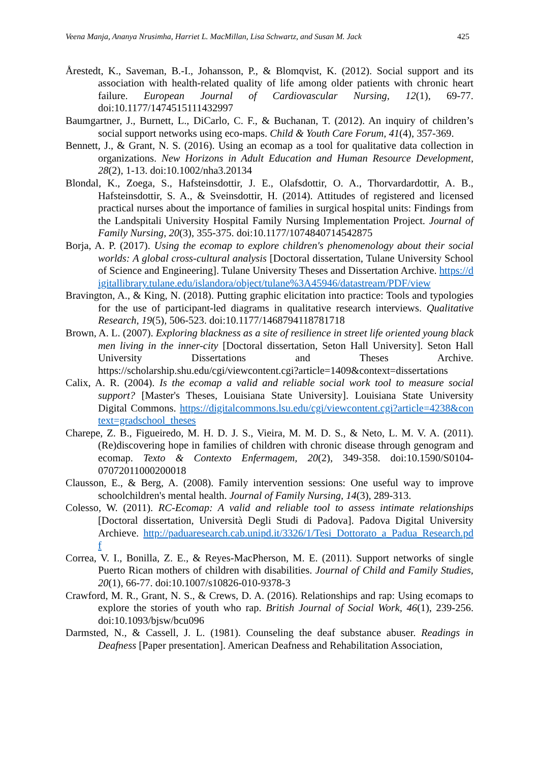Veena Manja, Ananya Nrusimha, Harriet L. MacMillan, Lisa Schwartz, and Susan M. Jack 425
Årestedt, K., Saveman, B.-I., Johansson, P., & Blomqvist, K. (2012). Social support and its association with health-related quality of life among older patients with chronic heart failure. European Journal of Cardiovascular Nursing, 12(1), 69-77. doi:10.1177/1474515111432997
Baumgartner, J., Burnett, L., DiCarlo, C. F., & Buchanan, T. (2012). An inquiry of children’s social support networks using eco-maps. Child & Youth Care Forum, 41(4), 357-369.
Bennett, J., & Grant, N. S. (2016). Using an ecomap as a tool for qualitative data collection in organizations. New Horizons in Adult Education and Human Resource Development, 28(2), 1-13. doi:10.1002/nha3.20134
Blondal, K., Zoega, S., Hafsteinsdottir, J. E., Olafsdottir, O. A., Thorvardardottir, A. B., Hafsteinsdottir, S. A., & Sveinsdottir, H. (2014). Attitudes of registered and licensed practical nurses about the importance of families in surgical hospital units: Findings from the Landspitali University Hospital Family Nursing Implementation Project. Journal of Family Nursing, 20(3), 355-375. doi:10.1177/1074840714542875
Borja, A. P. (2017). Using the ecomap to explore children's phenomenology about their social worlds: A global cross-cultural analysis [Doctoral dissertation, Tulane University School of Science and Engineering]. Tulane University Theses and Dissertation Archive. https://digitallibrary.tulane.edu/islandora/object/tulane%3A45946/datastream/PDF/view
Bravington, A., & King, N. (2018). Putting graphic elicitation into practice: Tools and typologies for the use of participant-led diagrams in qualitative research interviews. Qualitative Research, 19(5), 506-523. doi:10.1177/1468794118781718
Brown, A. L. (2007). Exploring blackness as a site of resilience in street life oriented young black men living in the inner-city [Doctoral dissertation, Seton Hall University]. Seton Hall University Dissertations and Theses Archive. https://scholarship.shu.edu/cgi/viewcontent.cgi?article=1409&context=dissertations
Calix, A. R. (2004). Is the ecomap a valid and reliable social work tool to measure social support? [Master's Theses, Louisiana State University]. Louisiana State University Digital Commons. https://digitalcommons.lsu.edu/cgi/viewcontent.cgi?article=4238&context=gradschool_theses
Charepe, Z. B., Figueiredo, M. H. D. J. S., Vieira, M. M. D. S., & Neto, L. M. V. A. (2011). (Re)discovering hope in families of children with chronic disease through genogram and ecomap. Texto & Contexto Enfermagem, 20(2), 349-358. doi:10.1590/S0104-07072011000200018
Clausson, E., & Berg, A. (2008). Family intervention sessions: One useful way to improve schoolchildren's mental health. Journal of Family Nursing, 14(3), 289-313.
Colesso, W. (2011). RC-Ecomap: A valid and reliable tool to assess intimate relationships [Doctoral dissertation, Università Degli Studi di Padova]. Padova Digital University Archieve. http://paduaresearch.cab.unipd.it/3326/1/Tesi_Dottorato_a_Padua_Research.pdf
Correa, V. I., Bonilla, Z. E., & Reyes-MacPherson, M. E. (2011). Support networks of single Puerto Rican mothers of children with disabilities. Journal of Child and Family Studies, 20(1), 66-77. doi:10.1007/s10826-010-9378-3
Crawford, M. R., Grant, N. S., & Crews, D. A. (2016). Relationships and rap: Using ecomaps to explore the stories of youth who rap. British Journal of Social Work, 46(1), 239-256. doi:10.1093/bjsw/bcu096
Darmsted, N., & Cassell, J. L. (1981). Counseling the deaf substance abuser. Readings in Deafness [Paper presentation]. American Deafness and Rehabilitation Association,